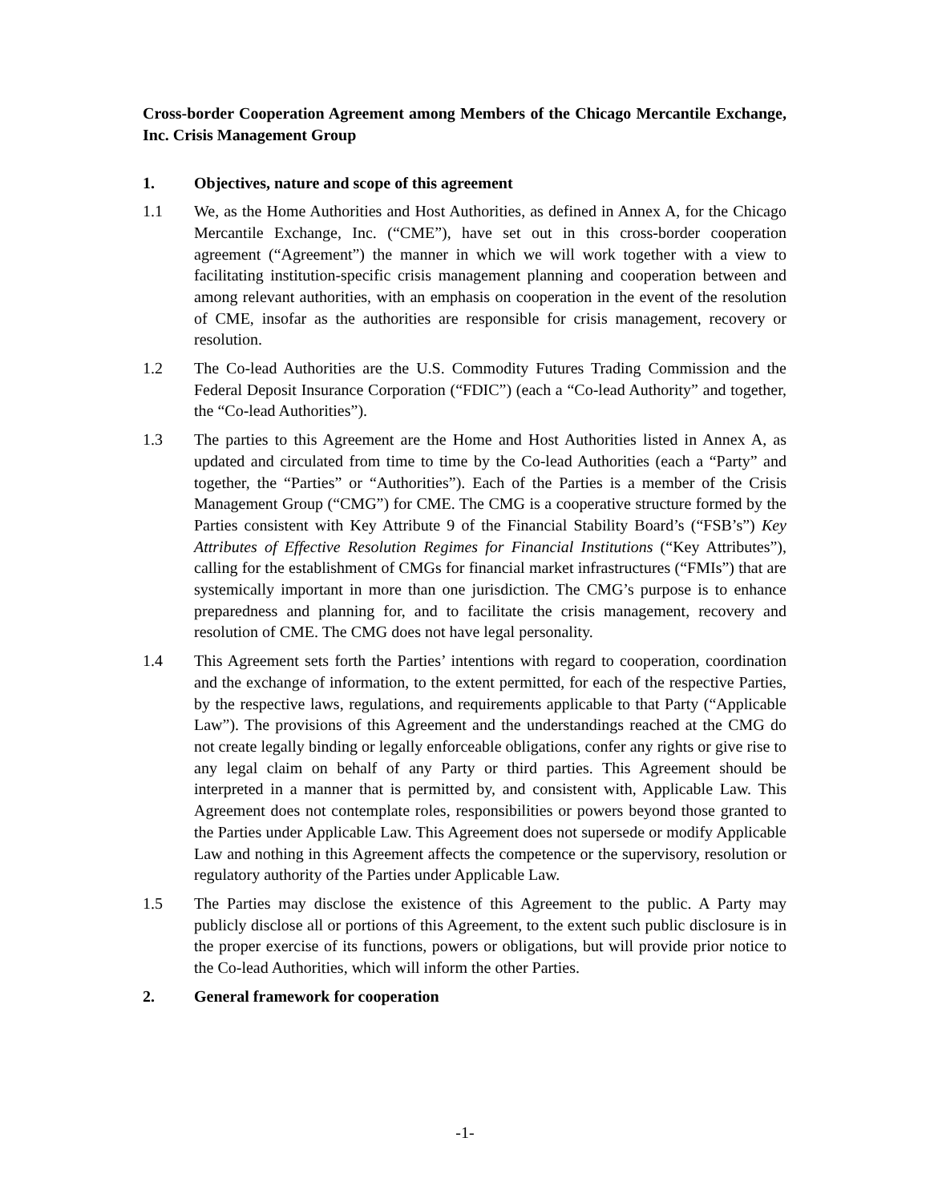Cross-border Cooperation Agreement among Members of the Chicago Mercantile Exchange, Inc. Crisis Management Group
1. Objectives, nature and scope of this agreement
1.1 We, as the Home Authorities and Host Authorities, as defined in Annex A, for the Chicago Mercantile Exchange, Inc. (“CME”), have set out in this cross-border cooperation agreement (“Agreement”) the manner in which we will work together with a view to facilitating institution-specific crisis management planning and cooperation between and among relevant authorities, with an emphasis on cooperation in the event of the resolution of CME, insofar as the authorities are responsible for crisis management, recovery or resolution.
1.2 The Co-lead Authorities are the U.S. Commodity Futures Trading Commission and the Federal Deposit Insurance Corporation (“FDIC”) (each a “Co-lead Authority” and together, the “Co-lead Authorities”).
1.3 The parties to this Agreement are the Home and Host Authorities listed in Annex A, as updated and circulated from time to time by the Co-lead Authorities (each a “Party” and together, the “Parties” or “Authorities”). Each of the Parties is a member of the Crisis Management Group (“CMG”) for CME. The CMG is a cooperative structure formed by the Parties consistent with Key Attribute 9 of the Financial Stability Board’s (“FSB’s”) Key Attributes of Effective Resolution Regimes for Financial Institutions (“Key Attributes”), calling for the establishment of CMGs for financial market infrastructures (“FMIs”) that are systemically important in more than one jurisdiction. The CMG’s purpose is to enhance preparedness and planning for, and to facilitate the crisis management, recovery and resolution of CME. The CMG does not have legal personality.
1.4 This Agreement sets forth the Parties’ intentions with regard to cooperation, coordination and the exchange of information, to the extent permitted, for each of the respective Parties, by the respective laws, regulations, and requirements applicable to that Party (“Applicable Law”). The provisions of this Agreement and the understandings reached at the CMG do not create legally binding or legally enforceable obligations, confer any rights or give rise to any legal claim on behalf of any Party or third parties. This Agreement should be interpreted in a manner that is permitted by, and consistent with, Applicable Law. This Agreement does not contemplate roles, responsibilities or powers beyond those granted to the Parties under Applicable Law. This Agreement does not supersede or modify Applicable Law and nothing in this Agreement affects the competence or the supervisory, resolution or regulatory authority of the Parties under Applicable Law.
1.5 The Parties may disclose the existence of this Agreement to the public. A Party may publicly disclose all or portions of this Agreement, to the extent such public disclosure is in the proper exercise of its functions, powers or obligations, but will provide prior notice to the Co-lead Authorities, which will inform the other Parties.
2. General framework for cooperation
-1-